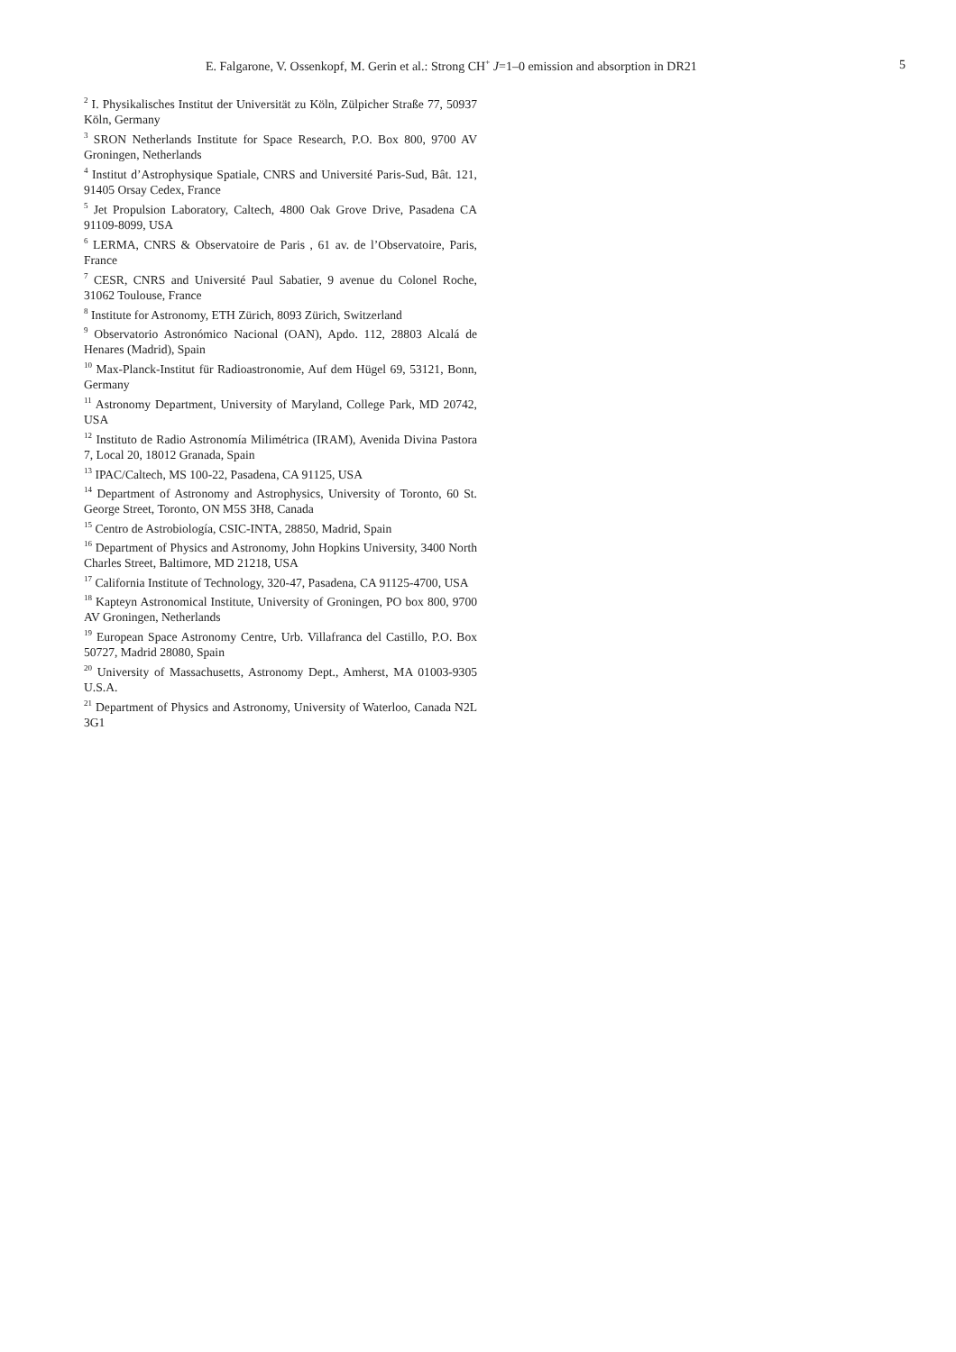E. Falgarone, V. Ossenkopf, M. Gerin et al.: Strong CH<sup>+</sup> J=1–0 emission and absorption in DR21 5
<sup>2</sup> I. Physikalisches Institut der Universität zu Köln, Zülpicher Straße 77, 50937 Köln, Germany
<sup>3</sup> SRON Netherlands Institute for Space Research, P.O. Box 800, 9700 AV Groningen, Netherlands
<sup>4</sup> Institut d’Astrophysique Spatiale, CNRS and Université Paris-Sud, Bât. 121, 91405 Orsay Cedex, France
<sup>5</sup> Jet Propulsion Laboratory, Caltech, 4800 Oak Grove Drive, Pasadena CA 91109-8099, USA
<sup>6</sup> LERMA, CNRS & Observatoire de Paris , 61 av. de l’Observatoire, Paris, France
<sup>7</sup> CESR, CNRS and Université Paul Sabatier, 9 avenue du Colonel Roche, 31062 Toulouse, France
<sup>8</sup> Institute for Astronomy, ETH Zürich, 8093 Zürich, Switzerland
<sup>9</sup> Observatorio Astronómico Nacional (OAN), Apdo. 112, 28803 Alcalá de Henares (Madrid), Spain
<sup>10</sup> Max-Planck-Institut für Radioastronomie, Auf dem Hügel 69, 53121, Bonn, Germany
<sup>11</sup> Astronomy Department, University of Maryland, College Park, MD 20742, USA
<sup>12</sup> Instituto de Radio Astronomía Milimétrica (IRAM), Avenida Divina Pastora 7, Local 20, 18012 Granada, Spain
<sup>13</sup> IPAC/Caltech, MS 100-22, Pasadena, CA 91125, USA
<sup>14</sup> Department of Astronomy and Astrophysics, University of Toronto, 60 St. George Street, Toronto, ON M5S 3H8, Canada
<sup>15</sup> Centro de Astrobiología, CSIC-INTA, 28850, Madrid, Spain
<sup>16</sup> Department of Physics and Astronomy, John Hopkins University, 3400 North Charles Street, Baltimore, MD 21218, USA
<sup>17</sup> California Institute of Technology, 320-47, Pasadena, CA 91125-4700, USA
<sup>18</sup> Kapteyn Astronomical Institute, University of Groningen, PO box 800, 9700 AV Groningen, Netherlands
<sup>19</sup> European Space Astronomy Centre, Urb. Villafranca del Castillo, P.O. Box 50727, Madrid 28080, Spain
<sup>20</sup> University of Massachusetts, Astronomy Dept., Amherst, MA 01003-9305 U.S.A.
<sup>21</sup> Department of Physics and Astronomy, University of Waterloo, Canada N2L 3G1